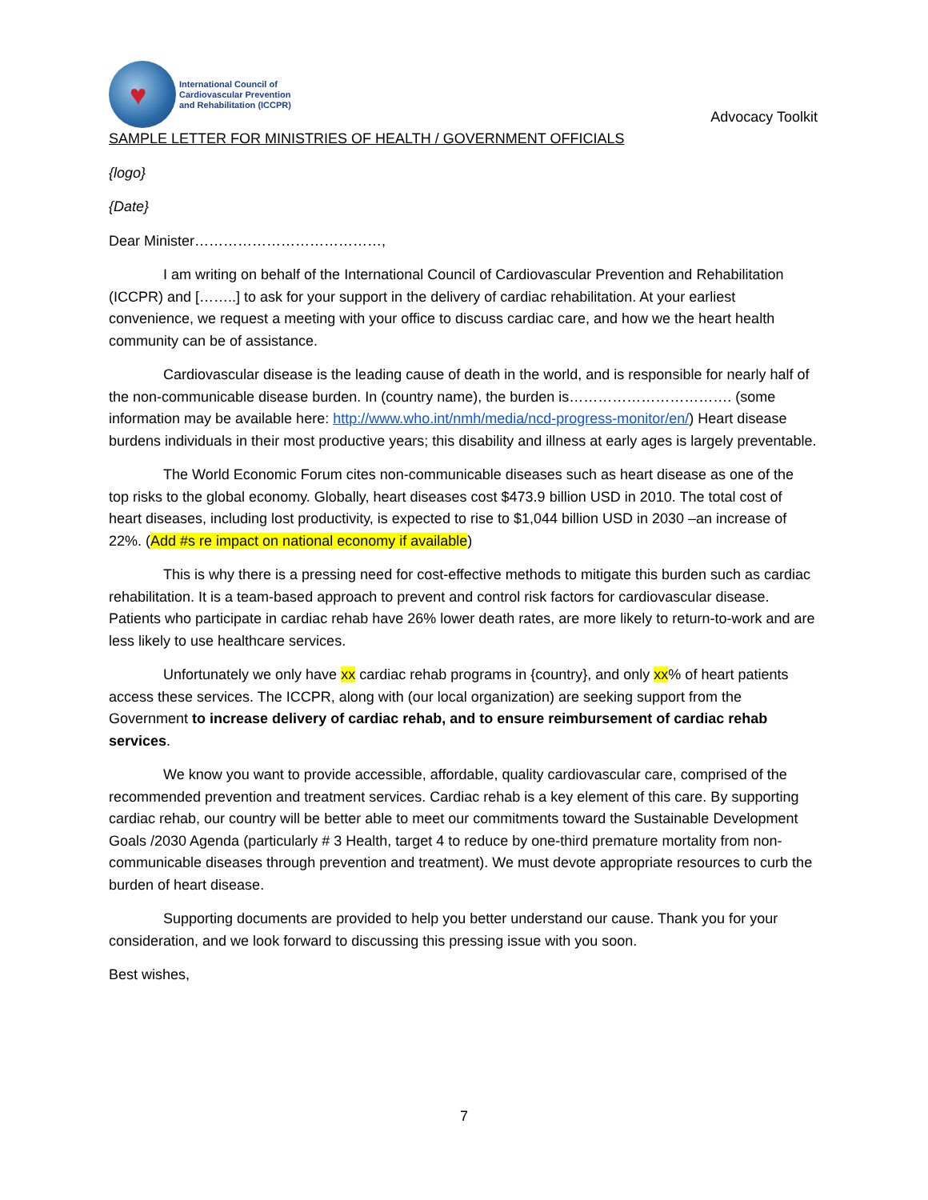♥
International Council of
Cardiovascular Prevention
and Rehabilitation (ICCPR)
Advocacy Toolkit
SAMPLE LETTER FOR MINISTRIES OF HEALTH / GOVERNMENT OFFICIALS
{logo}
{Date}
Dear Minister…………………………………,
I am writing on behalf of the International Council of Cardiovascular Prevention and Rehabilitation (ICCPR) and [……..] to ask for your support in the delivery of cardiac rehabilitation. At your earliest convenience, we request a meeting with your office to discuss cardiac care, and how we the heart health community can be of assistance.
Cardiovascular disease is the leading cause of death in the world, and is responsible for nearly half of the non-communicable disease burden. In (country name), the burden is……………………………. (some information may be available here: http://www.who.int/nmh/media/ncd-progress-monitor/en/) Heart disease burdens individuals in their most productive years; this disability and illness at early ages is largely preventable.
The World Economic Forum cites non-communicable diseases such as heart disease as one of the top risks to the global economy. Globally, heart diseases cost $473.9 billion USD in 2010. The total cost of heart diseases, including lost productivity, is expected to rise to $1,044 billion USD in 2030 –an increase of 22%. (Add #s re impact on national economy if available)
This is why there is a pressing need for cost-effective methods to mitigate this burden such as cardiac rehabilitation. It is a team-based approach to prevent and control risk factors for cardiovascular disease. Patients who participate in cardiac rehab have 26% lower death rates, are more likely to return-to-work and are less likely to use healthcare services.
Unfortunately we only have xx cardiac rehab programs in {country}, and only xx% of heart patients access these services. The ICCPR, along with (our local organization) are seeking support from the Government to increase delivery of cardiac rehab, and to ensure reimbursement of cardiac rehab services.
We know you want to provide accessible, affordable, quality cardiovascular care, comprised of the recommended prevention and treatment services. Cardiac rehab is a key element of this care. By supporting cardiac rehab, our country will be better able to meet our commitments toward the Sustainable Development Goals /2030 Agenda (particularly # 3 Health, target 4 to reduce by one-third premature mortality from non-communicable diseases through prevention and treatment). We must devote appropriate resources to curb the burden of heart disease.
Supporting documents are provided to help you better understand our cause. Thank you for your consideration, and we look forward to discussing this pressing issue with you soon.
Best wishes,
7